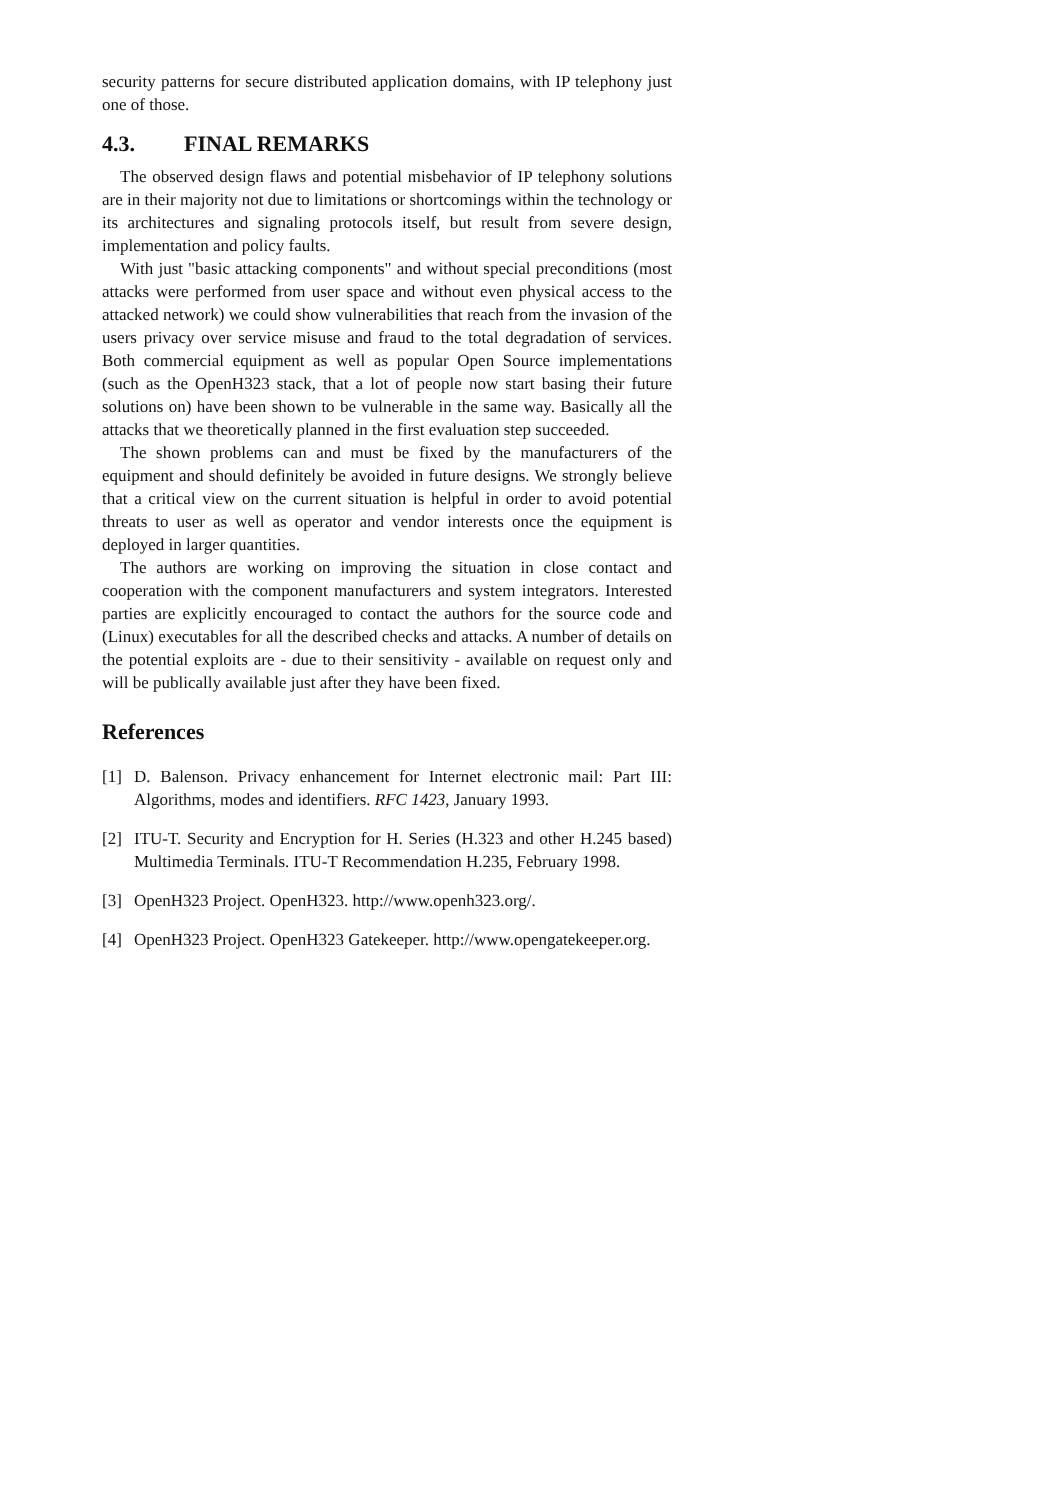security patterns for secure distributed application domains, with IP telephony just one of those.
4.3. FINAL REMARKS
The observed design flaws and potential misbehavior of IP telephony solutions are in their majority not due to limitations or shortcomings within the technology or its architectures and signaling protocols itself, but result from severe design, implementation and policy faults.
With just "basic attacking components" and without special preconditions (most attacks were performed from user space and without even physical access to the attacked network) we could show vulnerabilities that reach from the invasion of the users privacy over service misuse and fraud to the total degradation of services. Both commercial equipment as well as popular Open Source implementations (such as the OpenH323 stack, that a lot of people now start basing their future solutions on) have been shown to be vulnerable in the same way. Basically all the attacks that we theoretically planned in the first evaluation step succeeded.
The shown problems can and must be fixed by the manufacturers of the equipment and should definitely be avoided in future designs. We strongly believe that a critical view on the current situation is helpful in order to avoid potential threats to user as well as operator and vendor interests once the equipment is deployed in larger quantities.
The authors are working on improving the situation in close contact and cooperation with the component manufacturers and system integrators. Interested parties are explicitly encouraged to contact the authors for the source code and (Linux) executables for all the described checks and attacks. A number of details on the potential exploits are - due to their sensitivity - available on request only and will be publically available just after they have been fixed.
References
[1] D. Balenson. Privacy enhancement for Internet electronic mail: Part III: Algorithms, modes and identifiers. RFC 1423, January 1993.
[2] ITU-T. Security and Encryption for H. Series (H.323 and other H.245 based) Multimedia Terminals. ITU-T Recommendation H.235, February 1998.
[3] OpenH323 Project. OpenH323. http://www.openh323.org/.
[4] OpenH323 Project. OpenH323 Gatekeeper. http://www.opengatekeeper.org.